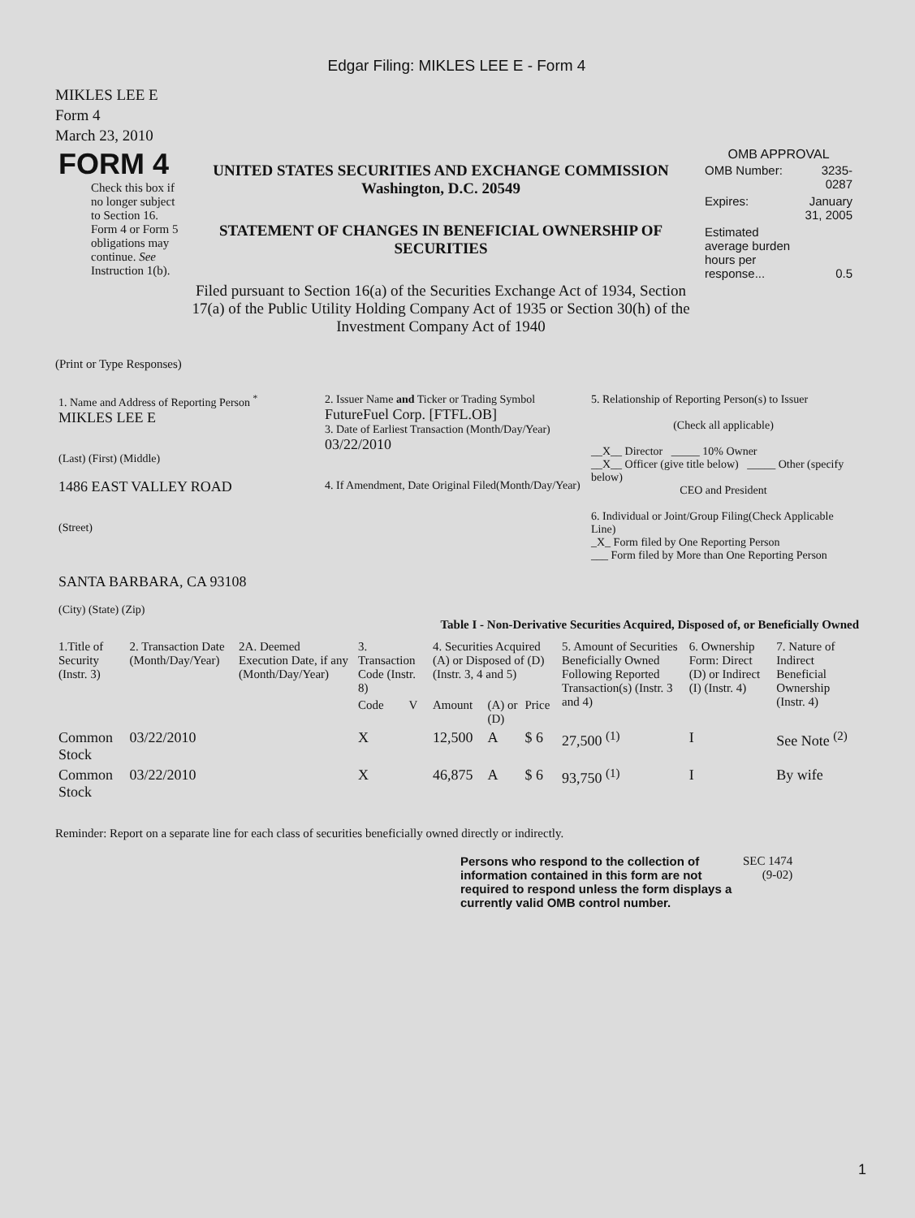Edgar Filing: MIKLES LEE E - Form 4
MIKLES LEE E
Form 4
March 23, 2010
| FORM 4 Check this box if no longer subject to Section 16. Form 4 or Form 5 obligations may continue. See Instruction 1(b). | UNITED STATES SECURITIES AND EXCHANGE COMMISSION Washington, D.C. 20549 STATEMENT OF CHANGES IN BENEFICIAL OWNERSHIP OF SECURITIES Filed pursuant to Section 16(a) of the Securities Exchange Act of 1934, Section 17(a) of the Public Utility Holding Company Act of 1935 or Section 30(h) of the Investment Company Act of 1940 | OMB APPROVAL / OMB Number: / 3235-0287 / / Expires: / January 31, 2005 / / Estimated average burden hours per response... / 0.5 / |
(Print or Type Responses)
| 1. Name and Address of Reporting Person <sup>*</sup> MIKLES LEE E (Last) (First) (Middle) 1486 EAST VALLEY ROAD (Street) SANTA BARBARA, CA 93108 (City) (State) (Zip) | 2. Issuer Name and Ticker or Trading Symbol FutureFuel Corp. [FTFL.OB] 3. Date of Earliest Transaction (Month/Day/Year) 03/22/2010 4. If Amendment, Date Original Filed(Month/Day/Year) | 5. Relationship of Reporting Person(s) to Issuer (Check all applicable) __X__ Director _____ 10% Owner __X__ Officer (give title below) _____ Other (specify below) CEO and President 6. Individual or Joint/Group Filing(Check Applicable Line) _X_ Form filed by One Reporting Person ___ Form filed by More than One Reporting Person |
Table I - Non-Derivative Securities Acquired, Disposed of, or Beneficially Owned
| 1.Title of Security (Instr. 3) | 2. Transaction Date (Month/Day/Year) | 2A. Deemed Execution Date, if any (Month/Day/Year) | 3. Transaction Code (Instr. 8) | | 4. Securities Acquired (A) or Disposed of (D) (Instr. 3, 4 and 5) | | | 5. Amount of Securities Beneficially Owned Following Reported Transaction(s) (Instr. 3 and 4) | 6. Ownership Form: Direct (D) or Indirect (I) (Instr. 4) | 7. Nature of Indirect Beneficial Ownership (Instr. 4) |
| --- | --- | --- | --- | --- | --- | --- | --- | --- | --- | --- |
| | | | Code | V | Amount | (A) or (D) | Price | | | |
| Common Stock | 03/22/2010 | | X | | 12,500 | A | $ 6 | 27,500 <sup>(1)</sup> | I | See Note <sup>(2)</sup> |
| Common Stock | 03/22/2010 | | X | | 46,875 | A | $ 6 | 93,750 <sup>(1)</sup> | I | By wife |
Reminder: Report on a separate line for each class of securities beneficially owned directly or indirectly.
| Persons who respond to the collection of information contained in this form are not required to respond unless the form displays a currently valid OMB control number. | SEC 1474 (9-02) |
1